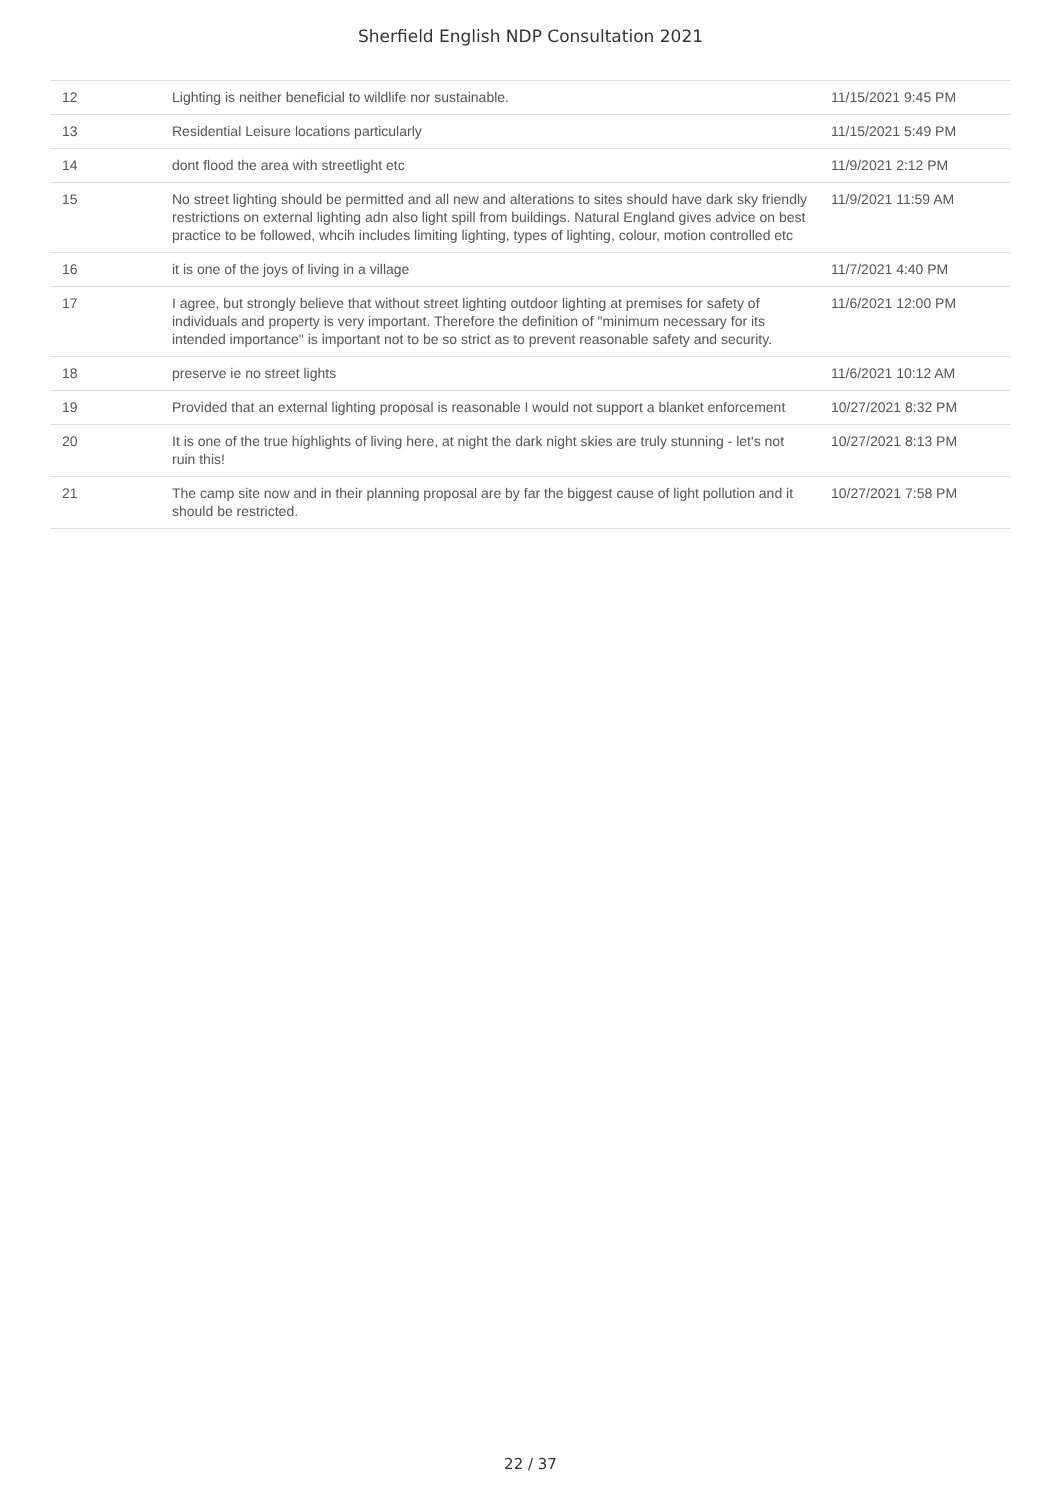Sherfield English NDP Consultation 2021
| 12 | Lighting is neither beneficial to wildlife nor sustainable. | 11/15/2021 9:45 PM |
| 13 | Residential Leisure locations particularly | 11/15/2021 5:49 PM |
| 14 | dont flood the area with streetlight etc | 11/9/2021 2:12 PM |
| 15 | No street lighting should be permitted and all new and alterations to sites should have dark sky friendly restrictions on external lighting adn also light spill from buildings. Natural England gives advice on best practice to be followed, whcih includes limiting lighting, types of lighting, colour, motion controlled etc | 11/9/2021 11:59 AM |
| 16 | it is one of the joys of living in a village | 11/7/2021 4:40 PM |
| 17 | I agree, but strongly believe that without street lighting outdoor lighting at premises for safety of individuals and property is very important. Therefore the definition of "minimum necessary for its intended importance" is important not to be so strict as to prevent reasonable safety and security. | 11/6/2021 12:00 PM |
| 18 | preserve ie no street lights | 11/6/2021 10:12 AM |
| 19 | Provided that an external lighting proposal is reasonable I would not support a blanket enforcement | 10/27/2021 8:32 PM |
| 20 | It is one of the true highlights of living here, at night the dark night skies are truly stunning - let's not ruin this! | 10/27/2021 8:13 PM |
| 21 | The camp site now and in their planning proposal are by far the biggest cause of light pollution and it should be restricted. | 10/27/2021 7:58 PM |
22 / 37